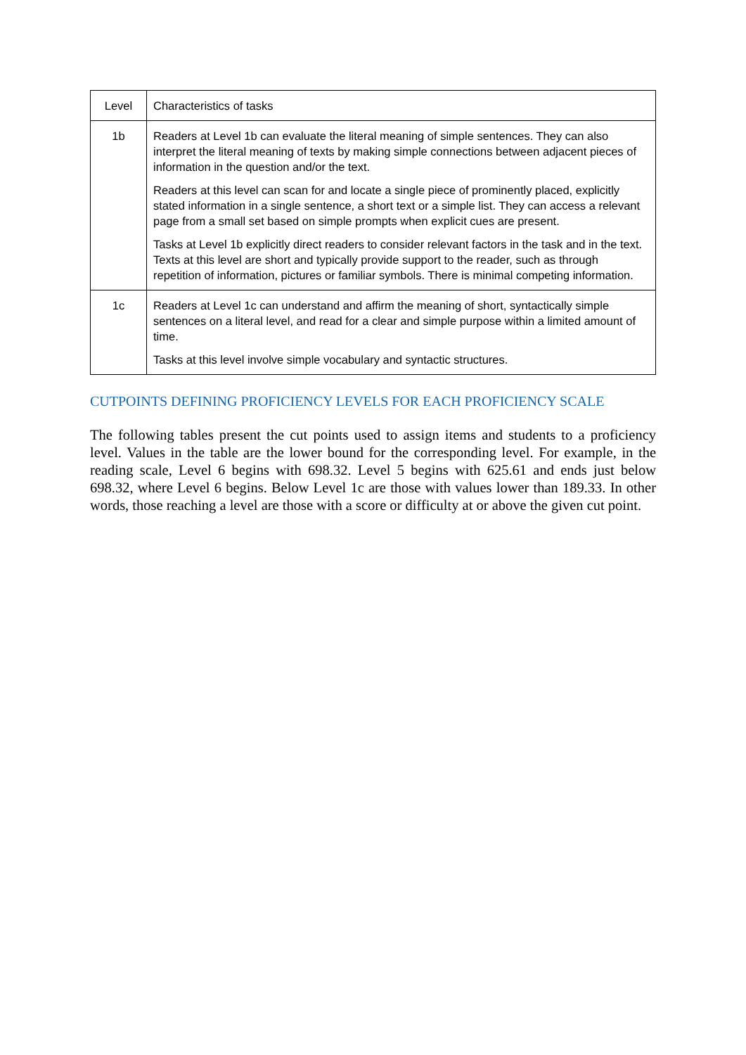| Level | Characteristics of tasks |
| --- | --- |
| 1b | Readers at Level 1b can evaluate the literal meaning of simple sentences. They can also interpret the literal meaning of texts by making simple connections between adjacent pieces of information in the question and/or the text. Readers at this level can scan for and locate a single piece of prominently placed, explicitly stated information in a single sentence, a short text or a simple list. They can access a relevant page from a small set based on simple prompts when explicit cues are present. Tasks at Level 1b explicitly direct readers to consider relevant factors in the task and in the text. Texts at this level are short and typically provide support to the reader, such as through repetition of information, pictures or familiar symbols. There is minimal competing information. |
| 1c | Readers at Level 1c can understand and affirm the meaning of short, syntactically simple sentences on a literal level, and read for a clear and simple purpose within a limited amount of time. Tasks at this level involve simple vocabulary and syntactic structures. |
CUTPOINTS DEFINING PROFICIENCY LEVELS FOR EACH PROFICIENCY SCALE
The following tables present the cut points used to assign items and students to a proficiency level. Values in the table are the lower bound for the corresponding level. For example, in the reading scale, Level 6 begins with 698.32. Level 5 begins with 625.61 and ends just below 698.32, where Level 6 begins. Below Level 1c are those with values lower than 189.33. In other words, those reaching a level are those with a score or difficulty at or above the given cut point.